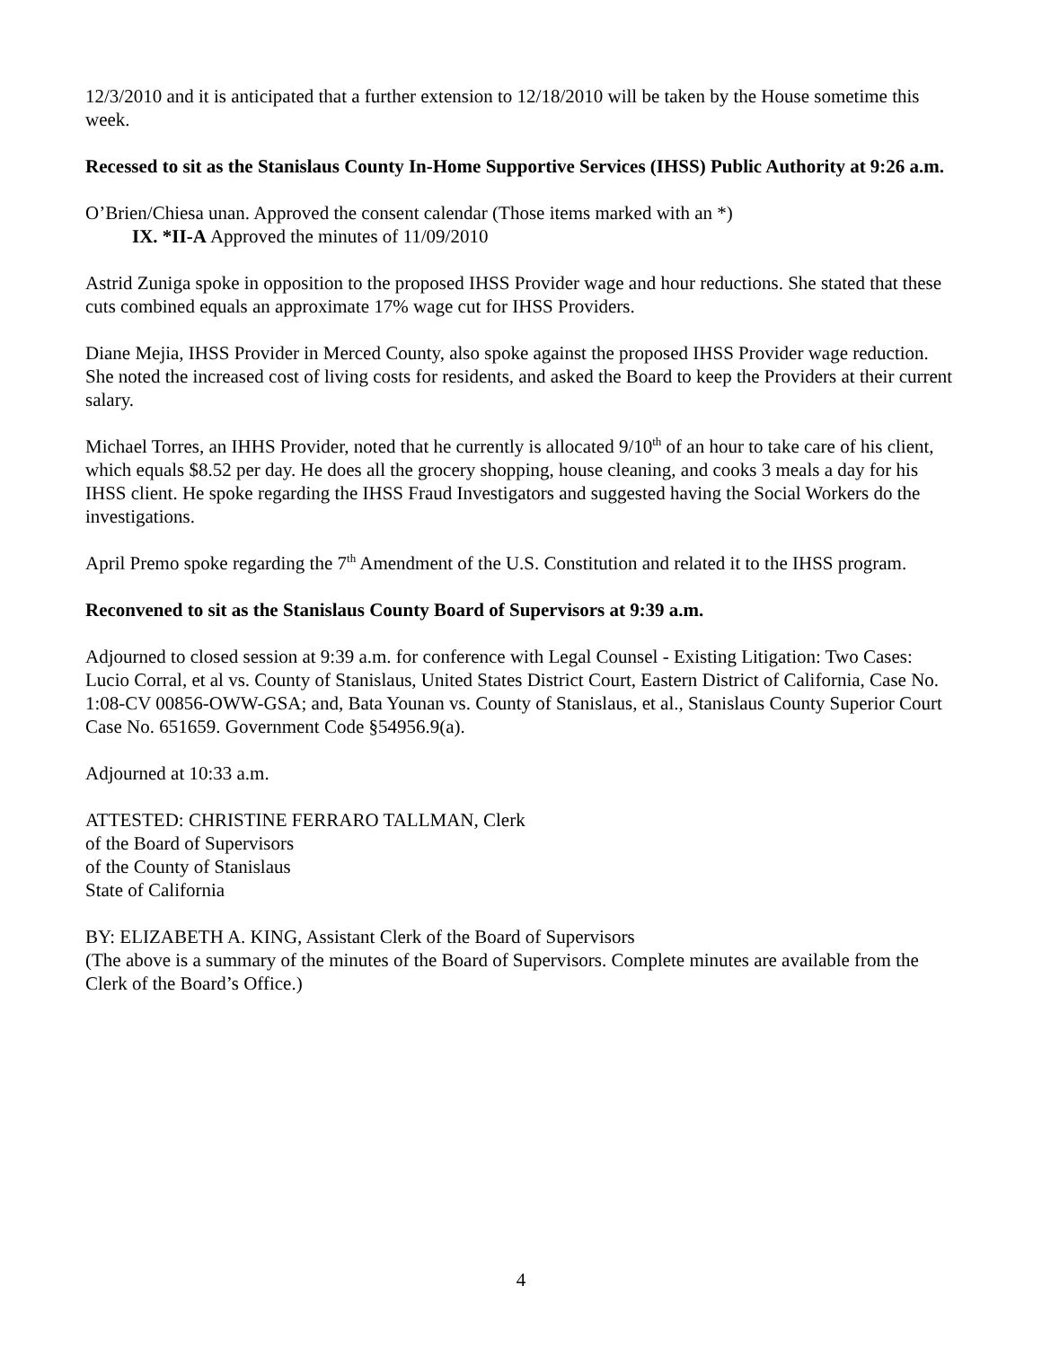12/3/2010 and it is anticipated that a further extension to 12/18/2010 will be taken by the House sometime this week.
Recessed to sit as the Stanislaus County In-Home Supportive Services (IHSS) Public Authority at 9:26 a.m.
O’Brien/Chiesa unan. Approved the consent calendar (Those items marked with an *)
IX. *II-A Approved the minutes of 11/09/2010
Astrid Zuniga spoke in opposition to the proposed IHSS Provider wage and hour reductions. She stated that these cuts combined equals an approximate 17% wage cut for IHSS Providers.
Diane Mejia, IHSS Provider in Merced County, also spoke against the proposed IHSS Provider wage reduction. She noted the increased cost of living costs for residents, and asked the Board to keep the Providers at their current salary.
Michael Torres, an IHHS Provider, noted that he currently is allocated 9/10<sup>th</sup> of an hour to take care of his client, which equals $8.52 per day. He does all the grocery shopping, house cleaning, and cooks 3 meals a day for his IHSS client. He spoke regarding the IHSS Fraud Investigators and suggested having the Social Workers do the investigations.
April Premo spoke regarding the 7<sup>th</sup> Amendment of the U.S. Constitution and related it to the IHSS program.
Reconvened to sit as the Stanislaus County Board of Supervisors at 9:39 a.m.
Adjourned to closed session at 9:39 a.m. for conference with Legal Counsel - Existing Litigation: Two Cases: Lucio Corral, et al vs. County of Stanislaus, United States District Court, Eastern District of California, Case No. 1:08-CV 00856-OWW-GSA; and, Bata Younan vs. County of Stanislaus, et al., Stanislaus County Superior Court Case No. 651659. Government Code §54956.9(a).
Adjourned at 10:33 a.m.
ATTESTED: CHRISTINE FERRARO TALLMAN, Clerk
of the Board of Supervisors
of the County of Stanislaus
State of California
BY: ELIZABETH A. KING, Assistant Clerk of the Board of Supervisors
(The above is a summary of the minutes of the Board of Supervisors. Complete minutes are available from the Clerk of the Board’s Office.)
4